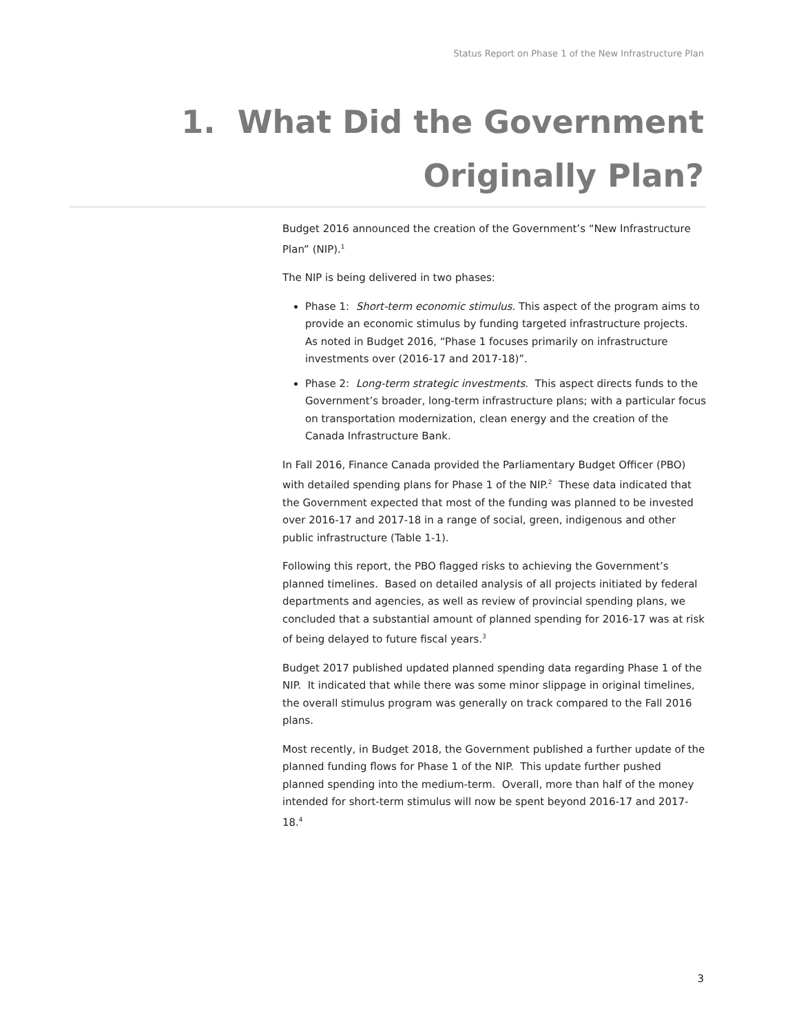Status Report on Phase 1 of the New Infrastructure Plan
1. What Did the Government
Originally Plan?
Budget 2016 announced the creation of the Government’s “New Infrastructure Plan” (NIP).<sup>1</sup>
The NIP is being delivered in two phases:
Phase 1: Short-term economic stimulus. This aspect of the program aims to provide an economic stimulus by funding targeted infrastructure projects. As noted in Budget 2016, “Phase 1 focuses primarily on infrastructure investments over (2016-17 and 2017-18)”.
Phase 2: Long-term strategic investments. This aspect directs funds to the Government’s broader, long-term infrastructure plans; with a particular focus on transportation modernization, clean energy and the creation of the Canada Infrastructure Bank.
In Fall 2016, Finance Canada provided the Parliamentary Budget Officer (PBO) with detailed spending plans for Phase 1 of the NIP.<sup>2</sup> These data indicated that the Government expected that most of the funding was planned to be invested over 2016-17 and 2017-18 in a range of social, green, indigenous and other public infrastructure (Table 1-1).
Following this report, the PBO flagged risks to achieving the Government’s planned timelines. Based on detailed analysis of all projects initiated by federal departments and agencies, as well as review of provincial spending plans, we concluded that a substantial amount of planned spending for 2016-17 was at risk of being delayed to future fiscal years.<sup>3</sup>
Budget 2017 published updated planned spending data regarding Phase 1 of the NIP. It indicated that while there was some minor slippage in original timelines, the overall stimulus program was generally on track compared to the Fall 2016 plans.
Most recently, in Budget 2018, the Government published a further update of the planned funding flows for Phase 1 of the NIP. This update further pushed planned spending into the medium-term. Overall, more than half of the money intended for short-term stimulus will now be spent beyond 2016-17 and 2017-18.<sup>4</sup>
3